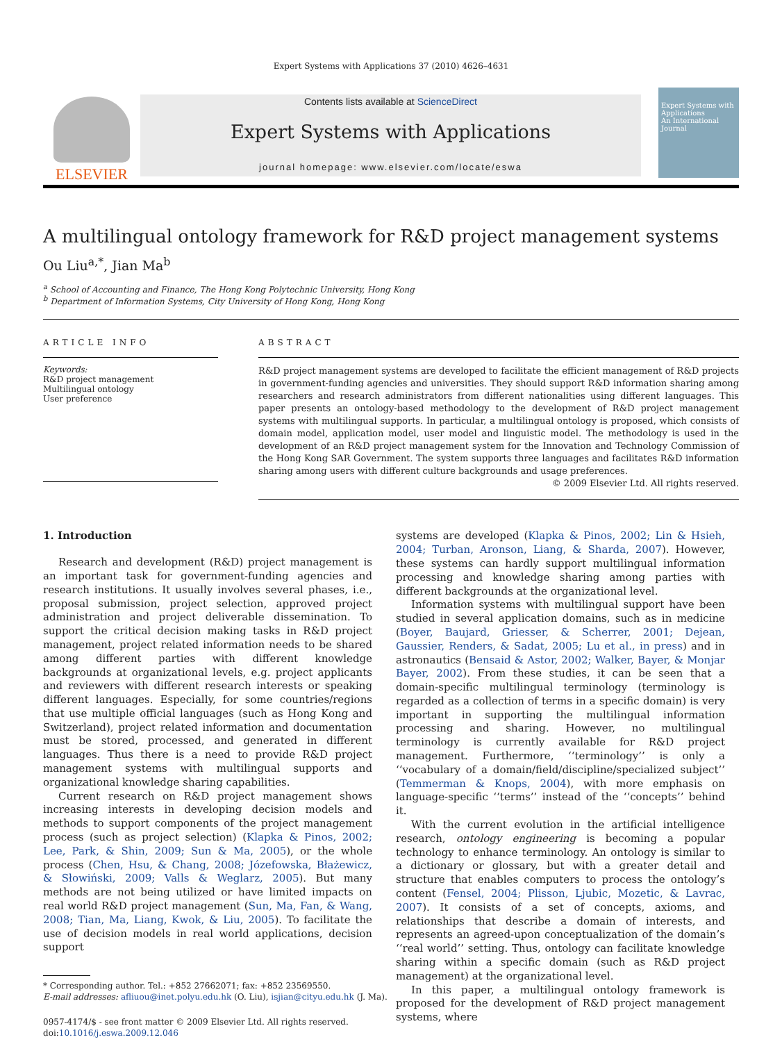Expert Systems with Applications 37 (2010) 4626–4631
ELSEVIER
Contents lists available at ScienceDirect
Expert Systems with Applications
journal homepage: www.elsevier.com/locate/eswa
Expert Systems with Applications
An International Journal
A multilingual ontology framework for R&D project management systems
Ou Liu<sup>a,*</sup>, Jian Ma<sup>b</sup>
<sup>a</sup> School of Accounting and Finance, The Hong Kong Polytechnic University, Hong Kong
<sup>b</sup> Department of Information Systems, City University of Hong Kong, Hong Kong
ARTICLE INFO
Keywords:
R&D project management
Multilingual ontology
User preference
ABSTRACT
R&D project management systems are developed to facilitate the efficient management of R&D projects in government-funding agencies and universities. They should support R&D information sharing among researchers and research administrators from different nationalities using different languages. This paper presents an ontology-based methodology to the development of R&D project management systems with multilingual supports. In particular, a multilingual ontology is proposed, which consists of domain model, application model, user model and linguistic model. The methodology is used in the development of an R&D project management system for the Innovation and Technology Commission of the Hong Kong SAR Government. The system supports three languages and facilitates R&D information sharing among users with different culture backgrounds and usage preferences.
© 2009 Elsevier Ltd. All rights reserved.
1. Introduction
Research and development (R&D) project management is an important task for government-funding agencies and research institutions. It usually involves several phases, i.e., proposal submission, project selection, approved project administration and project deliverable dissemination. To support the critical decision making tasks in R&D project management, project related information needs to be shared among different parties with different knowledge backgrounds at organizational levels, e.g. project applicants and reviewers with different research interests or speaking different languages. Especially, for some countries/regions that use multiple official languages (such as Hong Kong and Switzerland), project related information and documentation must be stored, processed, and generated in different languages. Thus there is a need to provide R&D project management systems with multilingual supports and organizational knowledge sharing capabilities.
Current research on R&D project management shows increasing interests in developing decision models and methods to support components of the project management process (such as project selection) (Klapka & Pinos, 2002; Lee, Park, & Shin, 2009; Sun & Ma, 2005), or the whole process (Chen, Hsu, & Chang, 2008; Józefowska, Błażewicz, & Słowiński, 2009; Valls & Weglarz, 2005). But many methods are not being utilized or have limited impacts on real world R&D project management (Sun, Ma, Fan, & Wang, 2008; Tian, Ma, Liang, Kwok, & Liu, 2005). To facilitate the use of decision models in real world applications, decision support
* Corresponding author. Tel.: +852 27662071; fax: +852 23569550.
E-mail addresses: afliuou@inet.polyu.edu.hk (O. Liu), isjian@cityu.edu.hk (J. Ma).
0957-4174/$ - see front matter © 2009 Elsevier Ltd. All rights reserved.
doi:10.1016/j.eswa.2009.12.046
systems are developed (Klapka & Pinos, 2002; Lin & Hsieh, 2004; Turban, Aronson, Liang, & Sharda, 2007). However, these systems can hardly support multilingual information processing and knowledge sharing among parties with different backgrounds at the organizational level.
Information systems with multilingual support have been studied in several application domains, such as in medicine (Boyer, Baujard, Griesser, & Scherrer, 2001; Dejean, Gaussier, Renders, & Sadat, 2005; Lu et al., in press) and in astronautics (Bensaid & Astor, 2002; Walker, Bayer, & Monjar Bayer, 2002). From these studies, it can be seen that a domain-specific multilingual terminology (terminology is regarded as a collection of terms in a specific domain) is very important in supporting the multilingual information processing and sharing. However, no multilingual terminology is currently available for R&D project management. Furthermore, ‘‘terminology’’ is only a ‘‘vocabulary of a domain/field/discipline/specialized subject’’ (Temmerman & Knops, 2004), with more emphasis on language-specific ‘‘terms’’ instead of the ‘‘concepts’’ behind it.
With the current evolution in the artificial intelligence research, ontology engineering is becoming a popular technology to enhance terminology. An ontology is similar to a dictionary or glossary, but with a greater detail and structure that enables computers to process the ontology’s content (Fensel, 2004; Plisson, Ljubic, Mozetic, & Lavrac, 2007). It consists of a set of concepts, axioms, and relationships that describe a domain of interests, and represents an agreed-upon conceptualization of the domain’s ‘‘real world’’ setting. Thus, ontology can facilitate knowledge sharing within a specific domain (such as R&D project management) at the organizational level.
In this paper, a multilingual ontology framework is proposed for the development of R&D project management systems, where